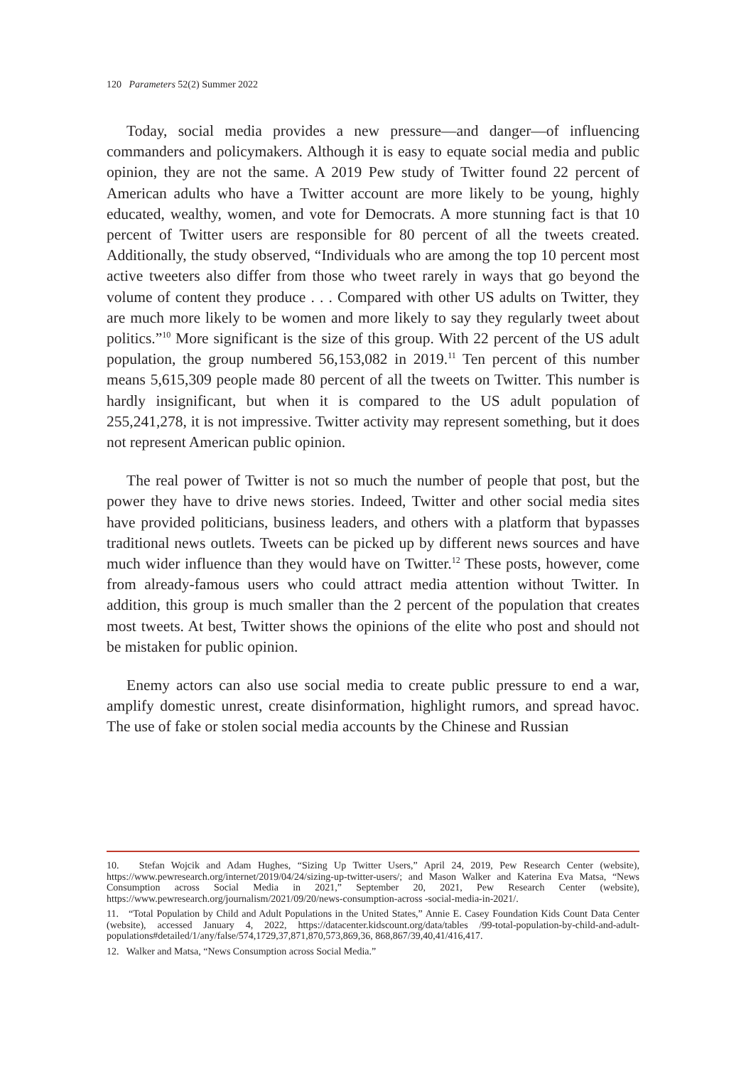120 Parameters 52(2) Summer 2022
Today, social media provides a new pressure—and danger—of influencing commanders and policymakers. Although it is easy to equate social media and public opinion, they are not the same. A 2019 Pew study of Twitter found 22 percent of American adults who have a Twitter account are more likely to be young, highly educated, wealthy, women, and vote for Democrats. A more stunning fact is that 10 percent of Twitter users are responsible for 80 percent of all the tweets created. Additionally, the study observed, “Individuals who are among the top 10 percent most active tweeters also differ from those who tweet rarely in ways that go beyond the volume of content they produce . . . Compared with other US adults on Twitter, they are much more likely to be women and more likely to say they regularly tweet about politics.”<sup>10</sup> More significant is the size of this group. With 22 percent of the US adult population, the group numbered 56,153,082 in 2019.<sup>11</sup> Ten percent of this number means 5,615,309 people made 80 percent of all the tweets on Twitter. This number is hardly insignificant, but when it is compared to the US adult population of 255,241,278, it is not impressive. Twitter activity may represent something, but it does not represent American public opinion.
The real power of Twitter is not so much the number of people that post, but the power they have to drive news stories. Indeed, Twitter and other social media sites have provided politicians, business leaders, and others with a platform that bypasses traditional news outlets. Tweets can be picked up by different news sources and have much wider influence than they would have on Twitter.<sup>12</sup> These posts, however, come from already-famous users who could attract media attention without Twitter. In addition, this group is much smaller than the 2 percent of the population that creates most tweets. At best, Twitter shows the opinions of the elite who post and should not be mistaken for public opinion.
Enemy actors can also use social media to create public pressure to end a war, amplify domestic unrest, create disinformation, highlight rumors, and spread havoc. The use of fake or stolen social media accounts by the Chinese and Russian
10. Stefan Wojcik and Adam Hughes, “Sizing Up Twitter Users,” April 24, 2019, Pew Research Center (website), https://www.pewresearch.org/internet/2019/04/24/sizing-up-twitter-users/; and Mason Walker and Katerina Eva Matsa, “News Consumption across Social Media in 2021,” September 20, 2021, Pew Research Center (website), https://www.pewresearch.org/journalism/2021/09/20/news-consumption-across -social-media-in-2021/.
11. “Total Population by Child and Adult Populations in the United States,” Annie E. Casey Foundation Kids Count Data Center (website), accessed January 4, 2022, https://datacenter.kidscount.org/data/tables /99-total-population-by-child-and-adult-populations#detailed/1/any/false/574,1729,37,871,870,573,869,36, 868,867/39,40,41/416,417.
12. Walker and Matsa, “News Consumption across Social Media.”